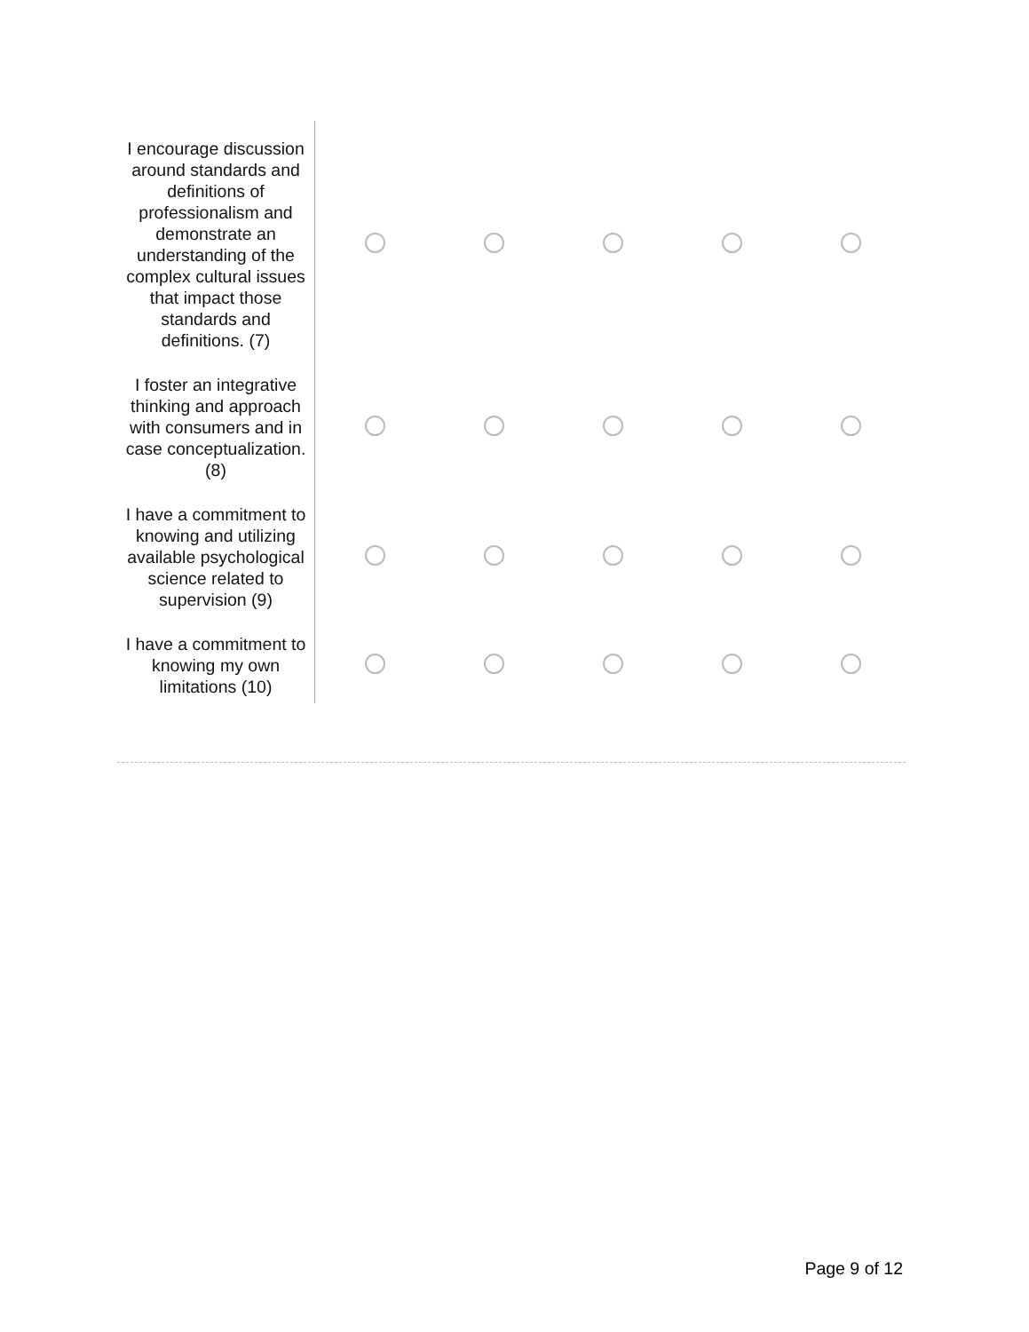| I encourage discussion around standards and definitions of professionalism and demonstrate an understanding of the complex cultural issues that impact those standards and definitions. (7) | | | | | |
| I foster an integrative thinking and approach with consumers and in case conceptualization. (8) | | | | | |
| I have a commitment to knowing and utilizing available psychological science related to supervision (9) | | | | | |
| I have a commitment to knowing my own limitations (10) | | | | | |
Page 9 of 12